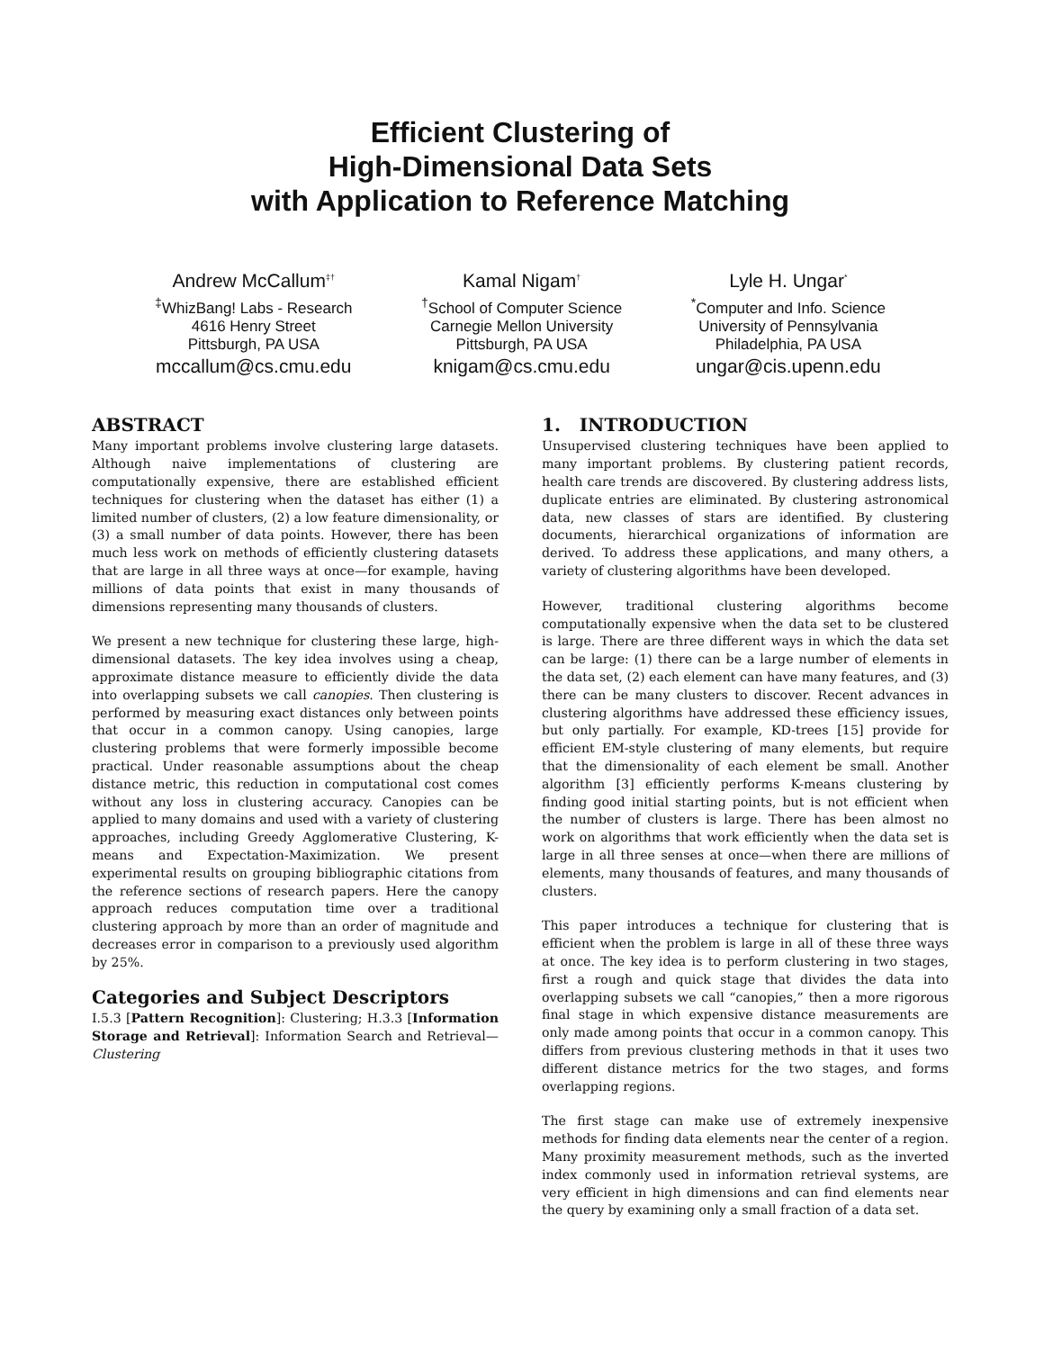Efficient Clustering of
High-Dimensional Data Sets
with Application to Reference Matching
Andrew McCallum<sup>‡†</sup>
<sup>‡</sup> WhizBang! Labs - Research
4616 Henry Street
Pittsburgh, PA USA
mccallum@cs.cmu.edu
Kamal Nigam<sup>†</sup>
<sup>†</sup> School of Computer Science
Carnegie Mellon University
Pittsburgh, PA USA
knigam@cs.cmu.edu
Lyle H. Ungar<sup>*</sup>
<sup>*</sup> Computer and Info. Science
University of Pennsylvania
Philadelphia, PA USA
ungar@cis.upenn.edu
ABSTRACT
Many important problems involve clustering large datasets. Although naive implementations of clustering are computationally expensive, there are established efficient techniques for clustering when the dataset has either (1) a limited number of clusters, (2) a low feature dimensionality, or (3) a small number of data points. However, there has been much less work on methods of efficiently clustering datasets that are large in all three ways at once—for example, having millions of data points that exist in many thousands of dimensions representing many thousands of clusters.
We present a new technique for clustering these large, high-dimensional datasets. The key idea involves using a cheap, approximate distance measure to efficiently divide the data into overlapping subsets we call canopies. Then clustering is performed by measuring exact distances only between points that occur in a common canopy. Using canopies, large clustering problems that were formerly impossible become practical. Under reasonable assumptions about the cheap distance metric, this reduction in computational cost comes without any loss in clustering accuracy. Canopies can be applied to many domains and used with a variety of clustering approaches, including Greedy Agglomerative Clustering, K-means and Expectation-Maximization. We present experimental results on grouping bibliographic citations from the reference sections of research papers. Here the canopy approach reduces computation time over a traditional clustering approach by more than an order of magnitude and decreases error in comparison to a previously used algorithm by 25%.
Categories and Subject Descriptors
I.5.3 [Pattern Recognition]: Clustering; H.3.3 [Information Storage and Retrieval]: Information Search and Retrieval—Clustering
1. INTRODUCTION
Unsupervised clustering techniques have been applied to many important problems. By clustering patient records, health care trends are discovered. By clustering address lists, duplicate entries are eliminated. By clustering astronomical data, new classes of stars are identified. By clustering documents, hierarchical organizations of information are derived. To address these applications, and many others, a variety of clustering algorithms have been developed.
However, traditional clustering algorithms become computationally expensive when the data set to be clustered is large. There are three different ways in which the data set can be large: (1) there can be a large number of elements in the data set, (2) each element can have many features, and (3) there can be many clusters to discover. Recent advances in clustering algorithms have addressed these efficiency issues, but only partially. For example, KD-trees [15] provide for efficient EM-style clustering of many elements, but require that the dimensionality of each element be small. Another algorithm [3] efficiently performs K-means clustering by finding good initial starting points, but is not efficient when the number of clusters is large. There has been almost no work on algorithms that work efficiently when the data set is large in all three senses at once—when there are millions of elements, many thousands of features, and many thousands of clusters.
This paper introduces a technique for clustering that is efficient when the problem is large in all of these three ways at once. The key idea is to perform clustering in two stages, first a rough and quick stage that divides the data into overlapping subsets we call “canopies,” then a more rigorous final stage in which expensive distance measurements are only made among points that occur in a common canopy. This differs from previous clustering methods in that it uses two different distance metrics for the two stages, and forms overlapping regions.
The first stage can make use of extremely inexpensive methods for finding data elements near the center of a region. Many proximity measurement methods, such as the inverted index commonly used in information retrieval systems, are very efficient in high dimensions and can find elements near the query by examining only a small fraction of a data set.